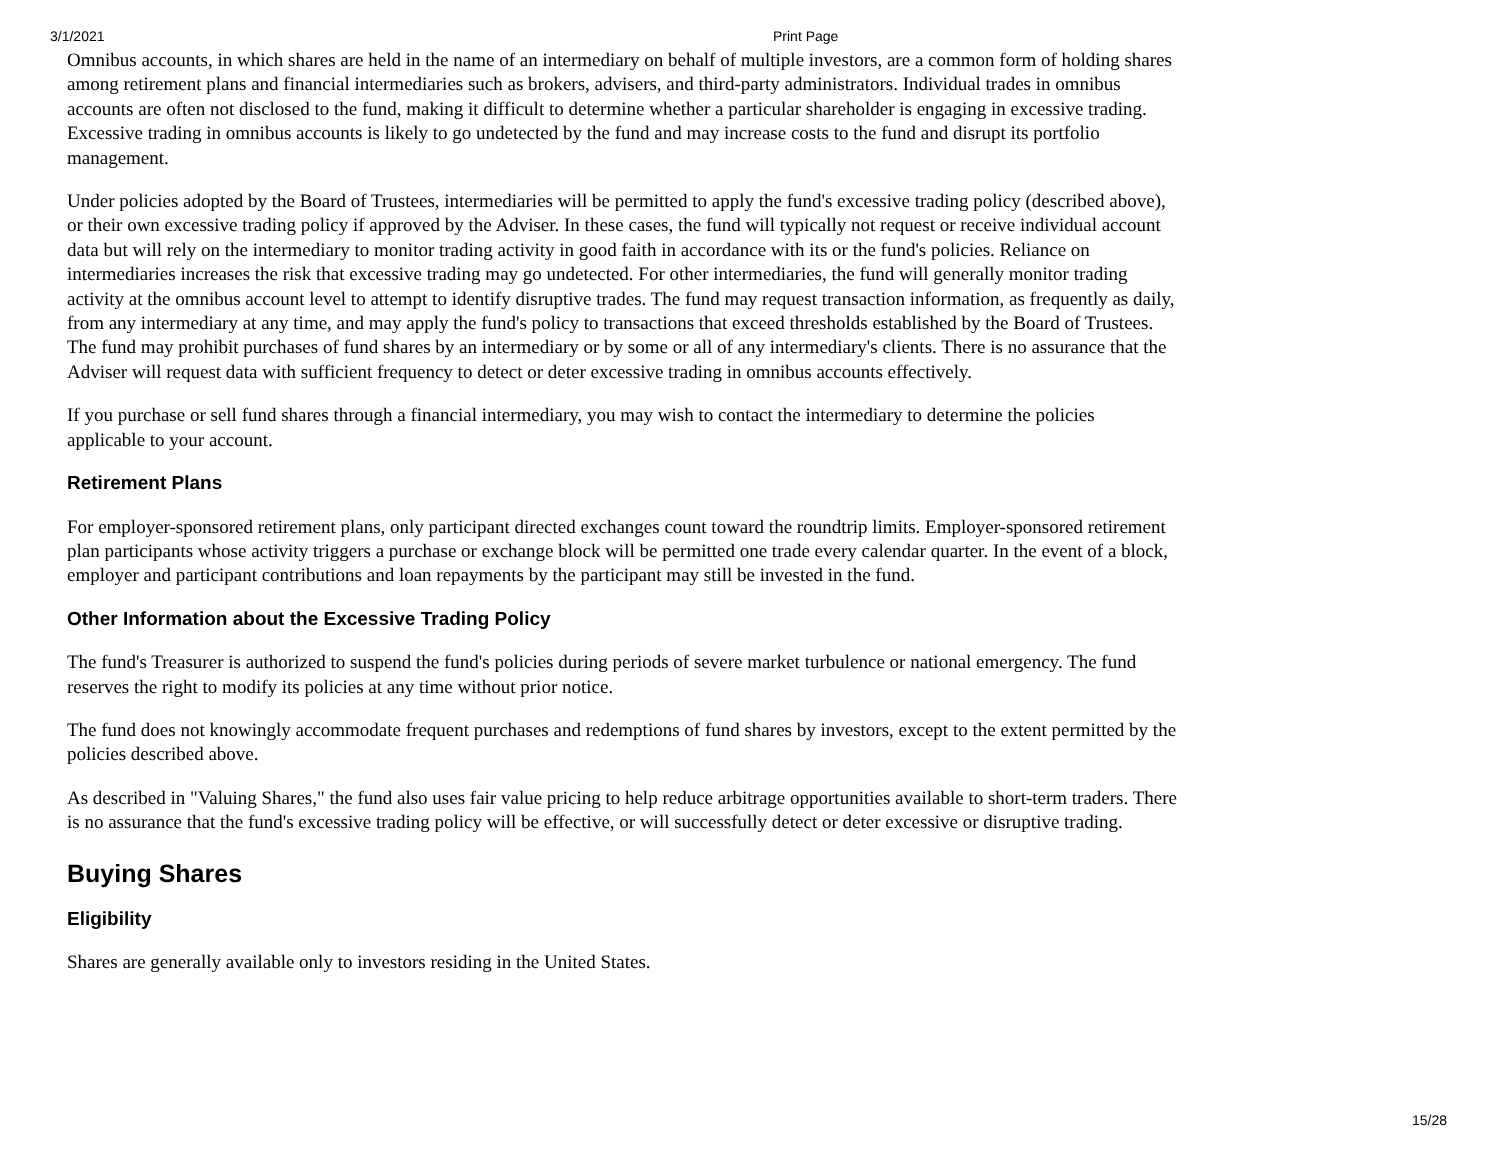3/1/2021 Print Page
Omnibus accounts, in which shares are held in the name of an intermediary on behalf of multiple investors, are a common form of holding shares among retirement plans and financial intermediaries such as brokers, advisers, and third-party administrators. Individual trades in omnibus accounts are often not disclosed to the fund, making it difficult to determine whether a particular shareholder is engaging in excessive trading. Excessive trading in omnibus accounts is likely to go undetected by the fund and may increase costs to the fund and disrupt its portfolio management.
Under policies adopted by the Board of Trustees, intermediaries will be permitted to apply the fund's excessive trading policy (described above), or their own excessive trading policy if approved by the Adviser. In these cases, the fund will typically not request or receive individual account data but will rely on the intermediary to monitor trading activity in good faith in accordance with its or the fund's policies. Reliance on intermediaries increases the risk that excessive trading may go undetected. For other intermediaries, the fund will generally monitor trading activity at the omnibus account level to attempt to identify disruptive trades. The fund may request transaction information, as frequently as daily, from any intermediary at any time, and may apply the fund's policy to transactions that exceed thresholds established by the Board of Trustees. The fund may prohibit purchases of fund shares by an intermediary or by some or all of any intermediary's clients. There is no assurance that the Adviser will request data with sufficient frequency to detect or deter excessive trading in omnibus accounts effectively.
If you purchase or sell fund shares through a financial intermediary, you may wish to contact the intermediary to determine the policies applicable to your account.
Retirement Plans
For employer-sponsored retirement plans, only participant directed exchanges count toward the roundtrip limits. Employer-sponsored retirement plan participants whose activity triggers a purchase or exchange block will be permitted one trade every calendar quarter. In the event of a block, employer and participant contributions and loan repayments by the participant may still be invested in the fund.
Other Information about the Excessive Trading Policy
The fund's Treasurer is authorized to suspend the fund's policies during periods of severe market turbulence or national emergency. The fund reserves the right to modify its policies at any time without prior notice.
The fund does not knowingly accommodate frequent purchases and redemptions of fund shares by investors, except to the extent permitted by the policies described above.
As described in "Valuing Shares," the fund also uses fair value pricing to help reduce arbitrage opportunities available to short-term traders. There is no assurance that the fund's excessive trading policy will be effective, or will successfully detect or deter excessive or disruptive trading.
Buying Shares
Eligibility
Shares are generally available only to investors residing in the United States.
15/28